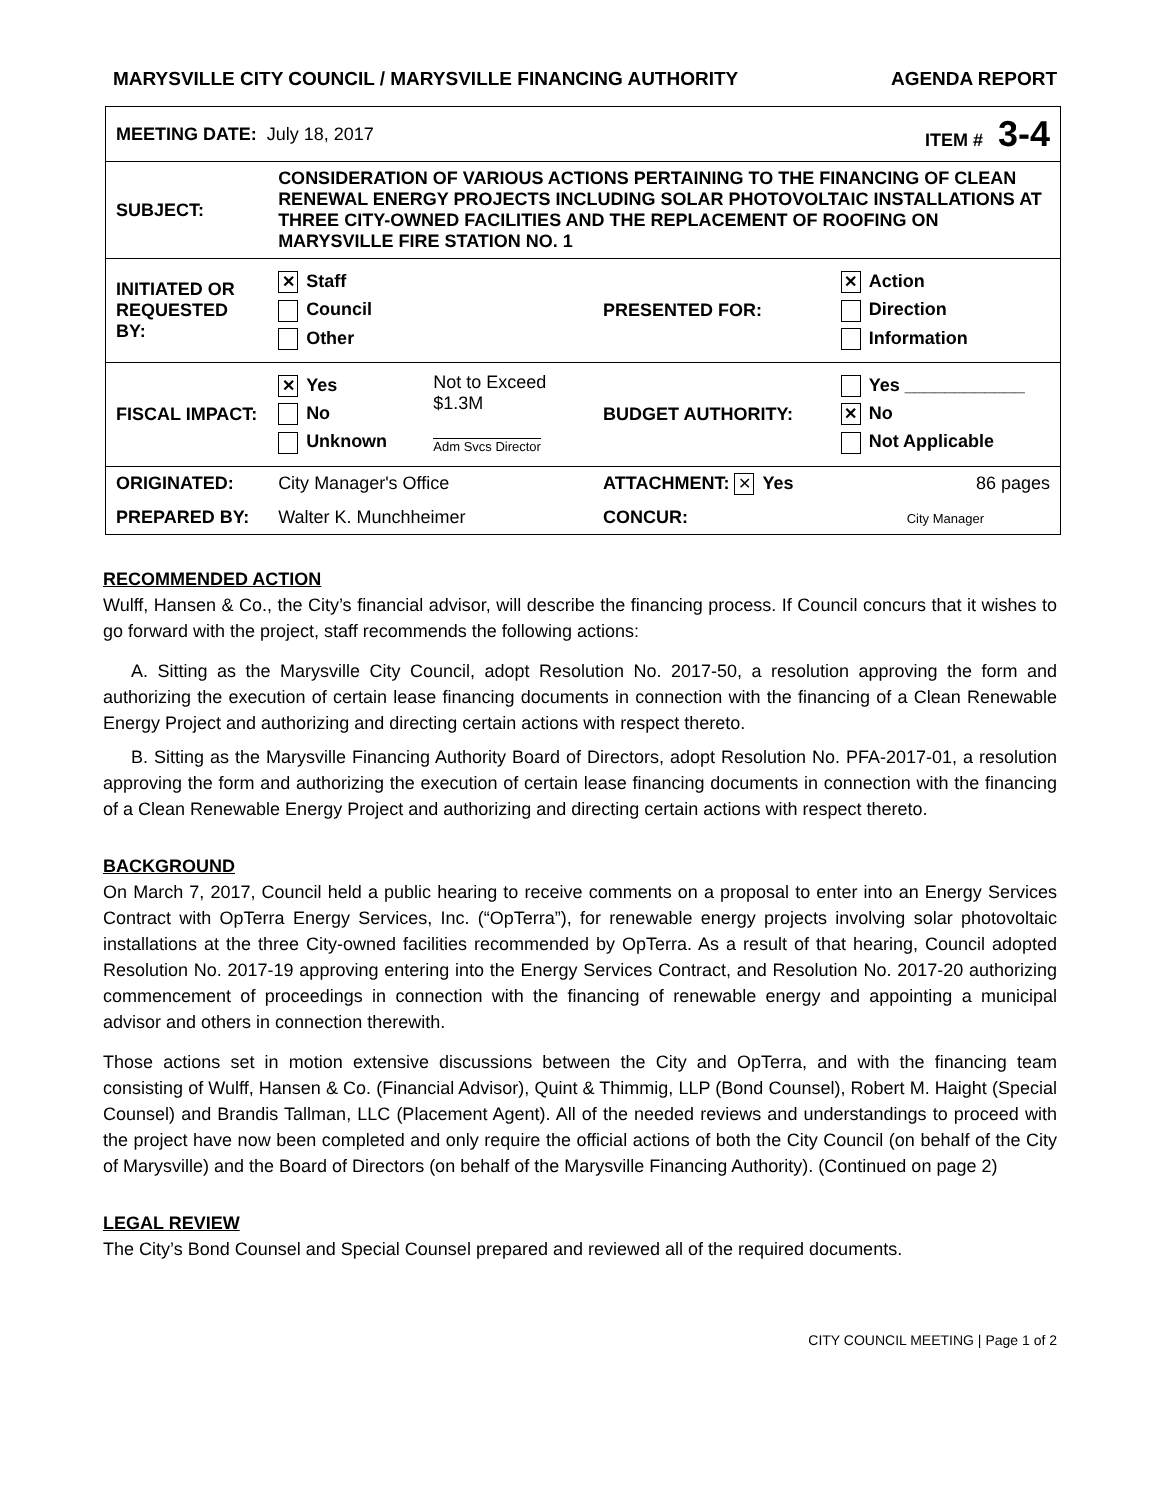MARYSVILLE CITY COUNCIL / MARYSVILLE FINANCING AUTHORITY AGENDA REPORT
| MEETING DATE: July 18, 2017 | | | ITEM # 3-4 | |
| SUBJECT: | CONSIDERATION OF VARIOUS ACTIONS PERTAINING TO THE FINANCING OF CLEAN RENEWAL ENERGY PROJECTS INCLUDING SOLAR PHOTOVOLTAIC INSTALLATIONS AT THREE CITY-OWNED FACILITIES AND THE REPLACEMENT OF ROOFING ON MARYSVILLE FIRE STATION NO. 1 | | | |
| INITIATED OR REQUESTED BY: | ✕ Staff Council Other | | PRESENTED FOR: | ✕ Action Direction Information |
| FISCAL IMPACT: | ✕ Yes No Unknown | Not to Exceed $1.3M Adm Svcs Director | BUDGET AUTHORITY: | Yes ____________ ✕ No Not Applicable |
| ORIGINATED: | City Manager's Office | | ATTACHMENT: ✕ Yes | 86 pages |
| PREPARED BY: | Walter K. Munchheimer | | CONCUR: | City Manager |
RECOMMENDED ACTION
Wulff, Hansen & Co., the City’s financial advisor, will describe the financing process. If Council concurs that it wishes to go forward with the project, staff recommends the following actions:
A. Sitting as the Marysville City Council, adopt Resolution No. 2017-50, a resolution approving the form and authorizing the execution of certain lease financing documents in connection with the financing of a Clean Renewable Energy Project and authorizing and directing certain actions with respect thereto.
B. Sitting as the Marysville Financing Authority Board of Directors, adopt Resolution No. PFA-2017-01, a resolution approving the form and authorizing the execution of certain lease financing documents in connection with the financing of a Clean Renewable Energy Project and authorizing and directing certain actions with respect thereto.
BACKGROUND
On March 7, 2017, Council held a public hearing to receive comments on a proposal to enter into an Energy Services Contract with OpTerra Energy Services, Inc. (“OpTerra”), for renewable energy projects involving solar photovoltaic installations at the three City-owned facilities recommended by OpTerra. As a result of that hearing, Council adopted Resolution No. 2017-19 approving entering into the Energy Services Contract, and Resolution No. 2017-20 authorizing commencement of proceedings in connection with the financing of renewable energy and appointing a municipal advisor and others in connection therewith.
Those actions set in motion extensive discussions between the City and OpTerra, and with the financing team consisting of Wulff, Hansen & Co. (Financial Advisor), Quint & Thimmig, LLP (Bond Counsel), Robert M. Haight (Special Counsel) and Brandis Tallman, LLC (Placement Agent). All of the needed reviews and understandings to proceed with the project have now been completed and only require the official actions of both the City Council (on behalf of the City of Marysville) and the Board of Directors (on behalf of the Marysville Financing Authority). (Continued on page 2)
LEGAL REVIEW
The City’s Bond Counsel and Special Counsel prepared and reviewed all of the required documents.
CITY COUNCIL MEETING | Page 1 of 2